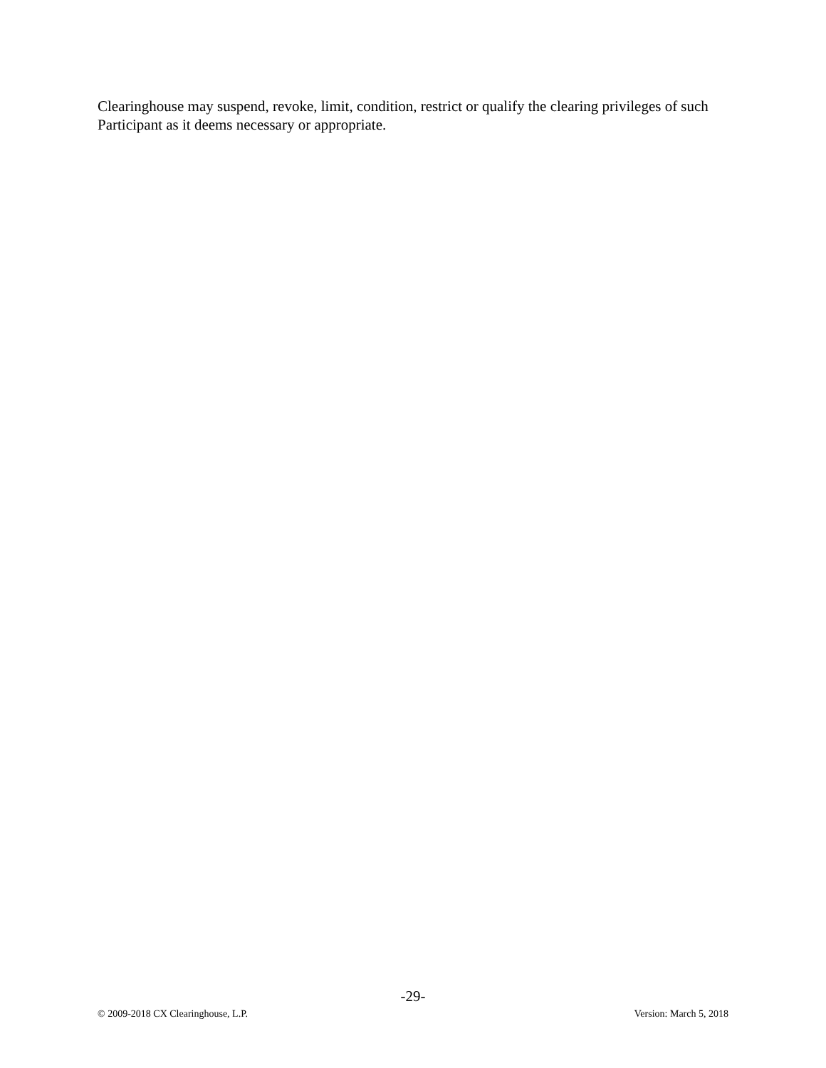Clearinghouse may suspend, revoke, limit, condition, restrict or qualify the clearing privileges of such Participant as it deems necessary or appropriate.
-29-
© 2009-2018 CX Clearinghouse, L.P. Version: March 5, 2018